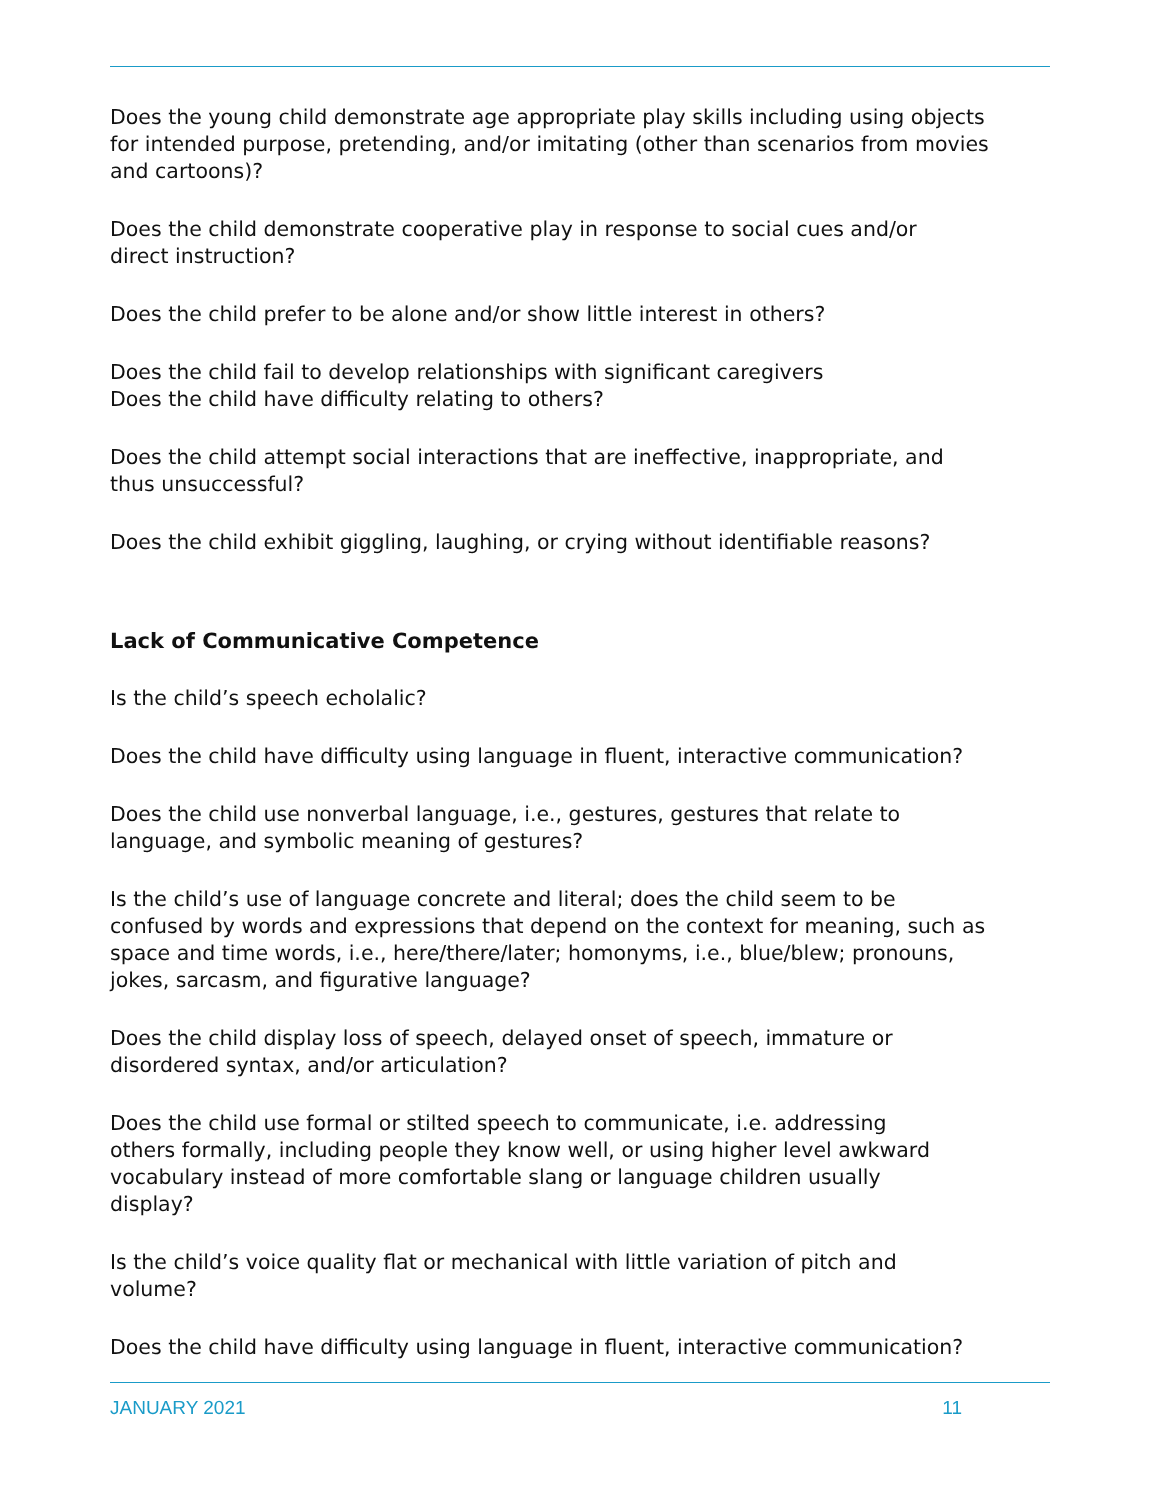Does the young child demonstrate age appropriate play skills including using objects for intended purpose, pretending, and/or imitating (other than scenarios from movies and cartoons)?
Does the child demonstrate cooperative play in response to social cues and/or
direct instruction?
Does the child prefer to be alone and/or show little interest in others?
Does the child fail to develop relationships with significant caregivers
Does the child have difficulty relating to others?
Does the child attempt social interactions that are ineffective, inappropriate, and
thus unsuccessful?
Does the child exhibit giggling, laughing, or crying without identifiable reasons?
Lack of Communicative Competence
Is the child’s speech echolalic?
Does the child have difficulty using language in fluent, interactive communication?
Does the child use nonverbal language, i.e., gestures, gestures that relate to
language, and symbolic meaning of gestures?
Is the child’s use of language concrete and literal; does the child seem to be confused by words and expressions that depend on the context for meaning, such as space and time words, i.e., here/there/later; homonyms, i.e., blue/blew; pronouns, jokes, sarcasm, and figurative language?
Does the child display loss of speech, delayed onset of speech, immature or
disordered syntax, and/or articulation?
Does the child use formal or stilted speech to communicate, i.e. addressing
others formally, including people they know well, or using higher level awkward
vocabulary instead of more comfortable slang or language children usually
display?
Is the child’s voice quality flat or mechanical with little variation of pitch and volume?
Does the child have difficulty using language in fluent, interactive communication?
JANUARY 2021 11